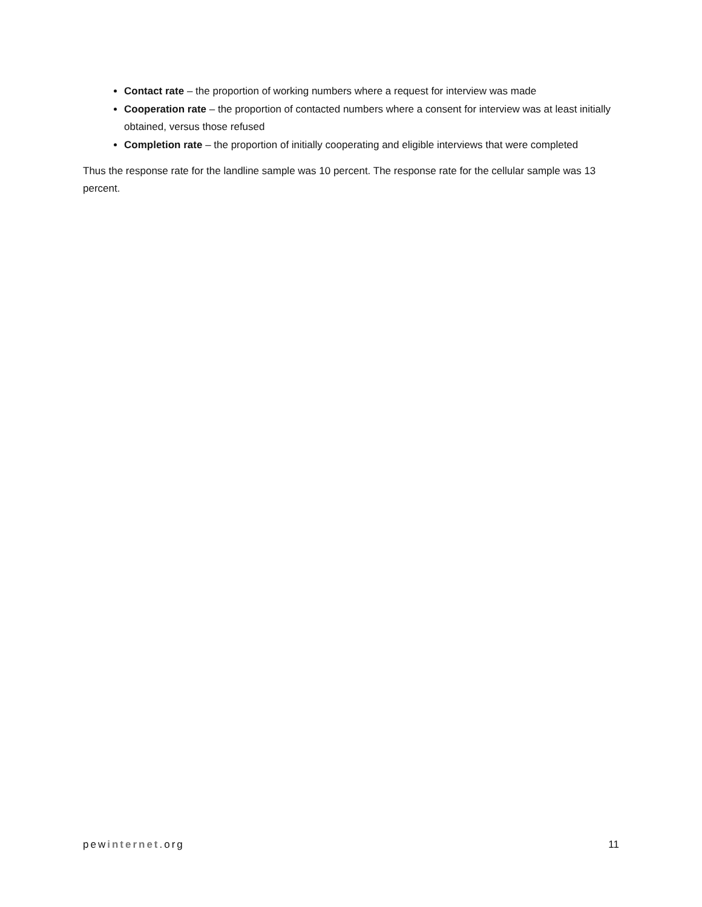Contact rate – the proportion of working numbers where a request for interview was made
Cooperation rate – the proportion of contacted numbers where a consent for interview was at least initially obtained, versus those refused
Completion rate – the proportion of initially cooperating and eligible interviews that were completed
Thus the response rate for the landline sample was 10 percent. The response rate for the cellular sample was 13 percent.
pewinternet.org 11